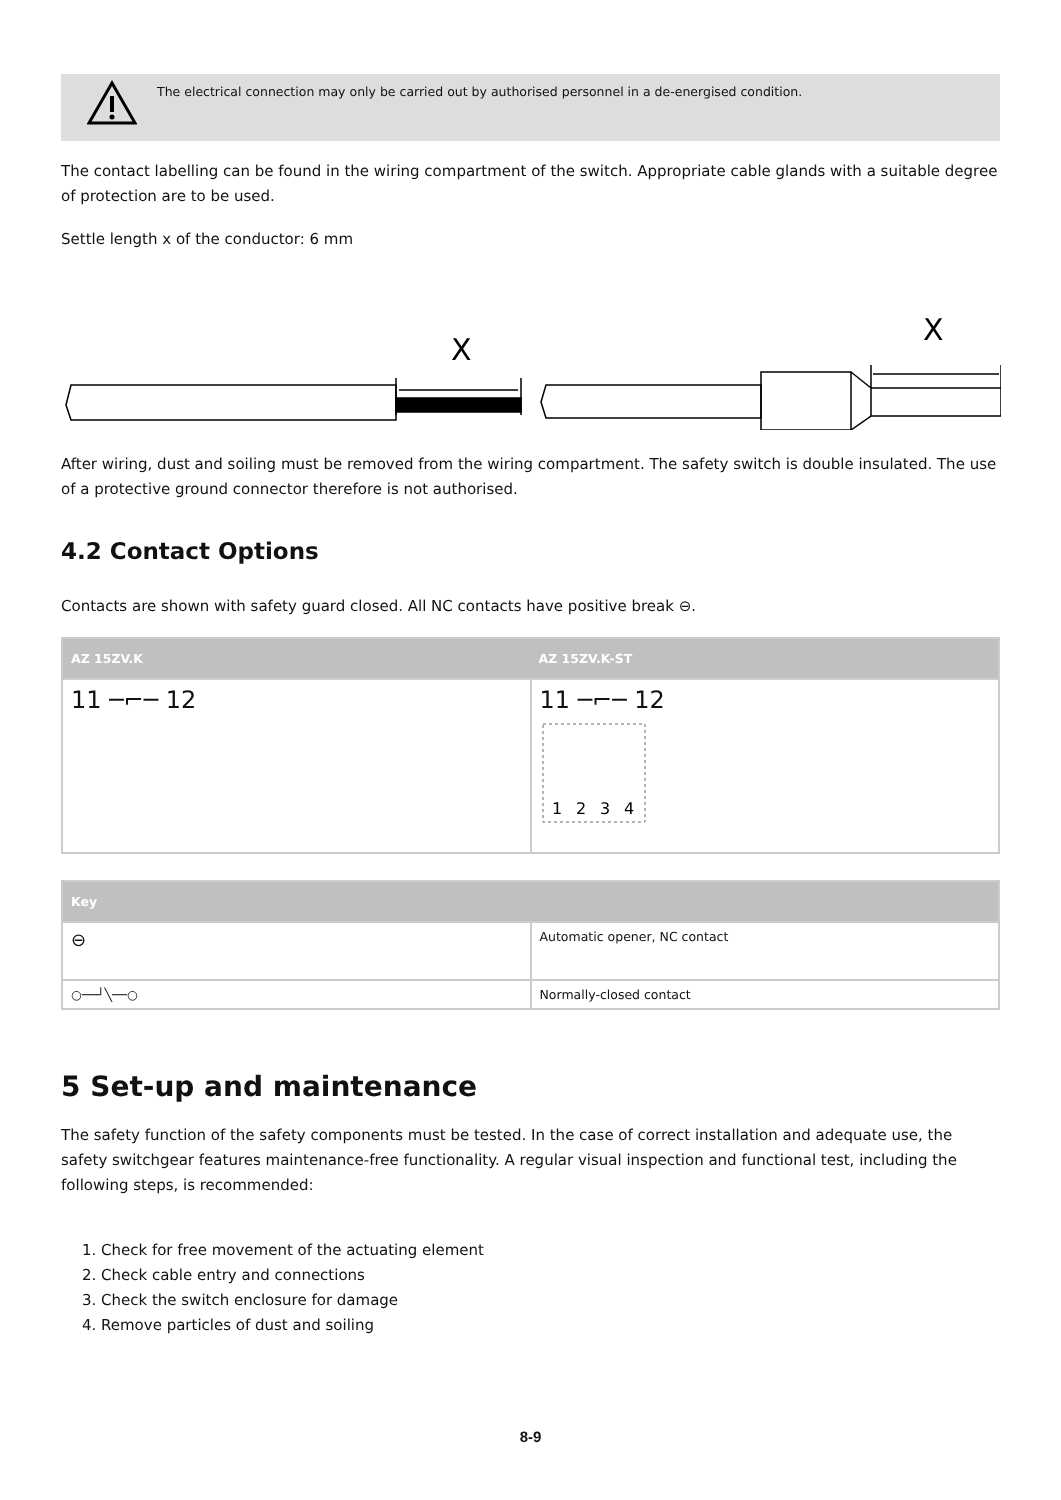The electrical connection may only be carried out by authorised personnel in a de-energised condition.
The contact labelling can be found in the wiring compartment of the switch. Appropriate cable glands with a suitable degree of protection are to be used.
Settle length x of the conductor: 6 mm
X
X
After wiring, dust and soiling must be removed from the wiring compartment. The safety switch is double insulated. The use of a protective ground connector therefore is not authorised.
4.2 Contact Options
Contacts are shown with safety guard closed. All NC contacts have positive break ⊖.
| AZ 15ZV.K | AZ 15ZV.K-ST |
| --- | --- |
| 11 ─⌐─ 12 | 11 ─⌐─ 12 1 2 3 4 |
| Key | |
| --- | --- |
| ⊖ | Automatic opener, NC contact |
| ○──┘╲──○ | Normally-closed contact |
5 Set-up and maintenance
The safety function of the safety components must be tested. In the case of correct installation and adequate use, the safety switchgear features maintenance-free functionality. A regular visual inspection and functional test, including the following steps, is recommended:
1. Check for free movement of the actuating element
2. Check cable entry and connections
3. Check the switch enclosure for damage
4. Remove particles of dust and soiling
8-9